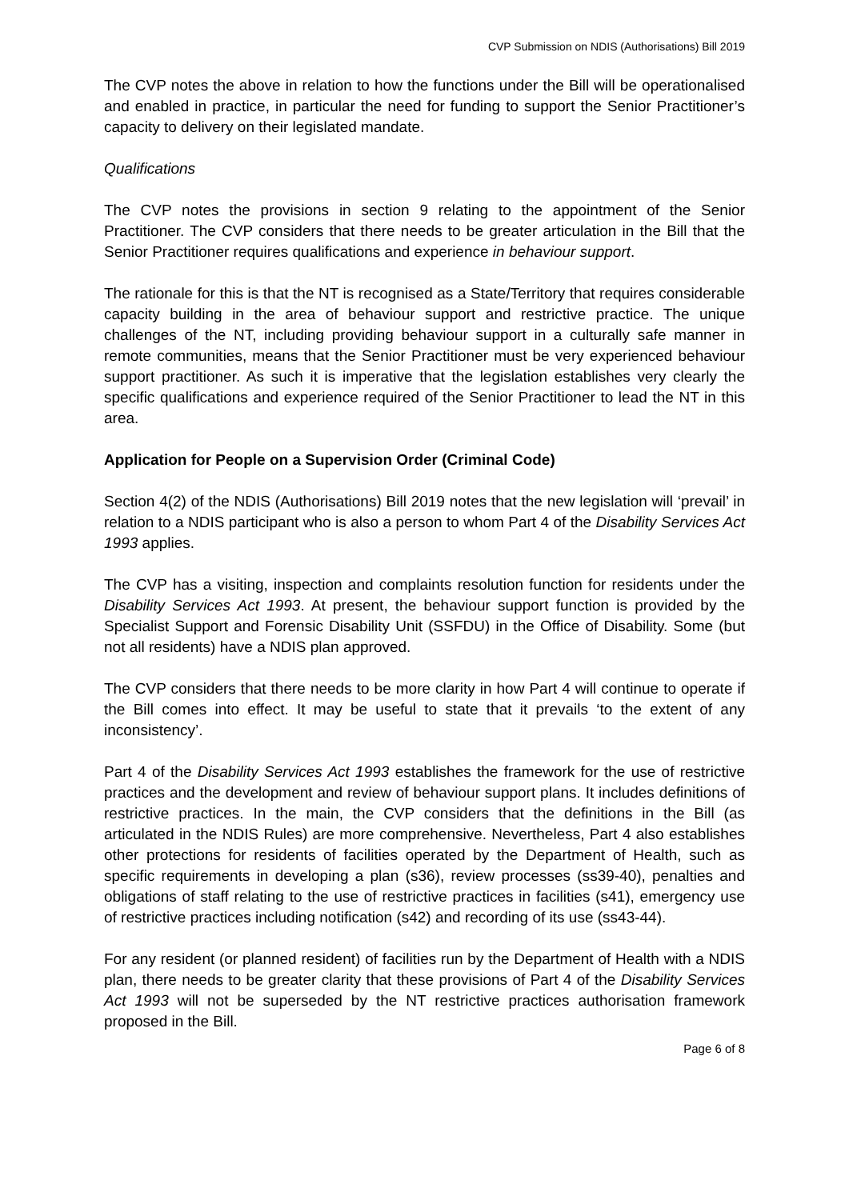CVP Submission on NDIS (Authorisations) Bill 2019
The CVP notes the above in relation to how the functions under the Bill will be operationalised and enabled in practice, in particular the need for funding to support the Senior Practitioner’s capacity to delivery on their legislated mandate.
Qualifications
The CVP notes the provisions in section 9 relating to the appointment of the Senior Practitioner. The CVP considers that there needs to be greater articulation in the Bill that the Senior Practitioner requires qualifications and experience in behaviour support.
The rationale for this is that the NT is recognised as a State/Territory that requires considerable capacity building in the area of behaviour support and restrictive practice. The unique challenges of the NT, including providing behaviour support in a culturally safe manner in remote communities, means that the Senior Practitioner must be very experienced behaviour support practitioner. As such it is imperative that the legislation establishes very clearly the specific qualifications and experience required of the Senior Practitioner to lead the NT in this area.
Application for People on a Supervision Order (Criminal Code)
Section 4(2) of the NDIS (Authorisations) Bill 2019 notes that the new legislation will ‘prevail’ in relation to a NDIS participant who is also a person to whom Part 4 of the Disability Services Act 1993 applies.
The CVP has a visiting, inspection and complaints resolution function for residents under the Disability Services Act 1993. At present, the behaviour support function is provided by the Specialist Support and Forensic Disability Unit (SSFDU) in the Office of Disability. Some (but not all residents) have a NDIS plan approved.
The CVP considers that there needs to be more clarity in how Part 4 will continue to operate if the Bill comes into effect. It may be useful to state that it prevails ‘to the extent of any inconsistency’.
Part 4 of the Disability Services Act 1993 establishes the framework for the use of restrictive practices and the development and review of behaviour support plans. It includes definitions of restrictive practices. In the main, the CVP considers that the definitions in the Bill (as articulated in the NDIS Rules) are more comprehensive. Nevertheless, Part 4 also establishes other protections for residents of facilities operated by the Department of Health, such as specific requirements in developing a plan (s36), review processes (ss39-40), penalties and obligations of staff relating to the use of restrictive practices in facilities (s41), emergency use of restrictive practices including notification (s42) and recording of its use (ss43-44).
For any resident (or planned resident) of facilities run by the Department of Health with a NDIS plan, there needs to be greater clarity that these provisions of Part 4 of the Disability Services Act 1993 will not be superseded by the NT restrictive practices authorisation framework proposed in the Bill.
Page 6 of 8